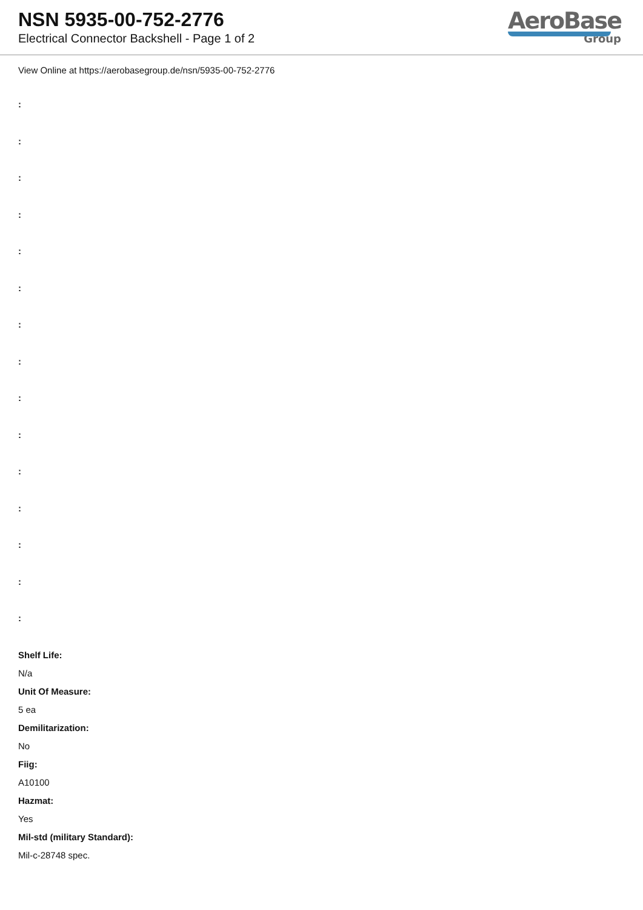NSN 5935-00-752-2776
Electrical Connector Backshell - Page 1 of 2
AeroBase
Group
View Online at https://aerobasegroup.de/nsn/5935-00-752-2776
:
:
:
:
:
:
:
:
:
:
:
:
:
:
:
Shelf Life:
N/a
Unit Of Measure:
5 ea
Demilitarization:
No
Fiig:
A10100
Hazmat:
Yes
Mil-std (military Standard):
Mil-c-28748 spec.